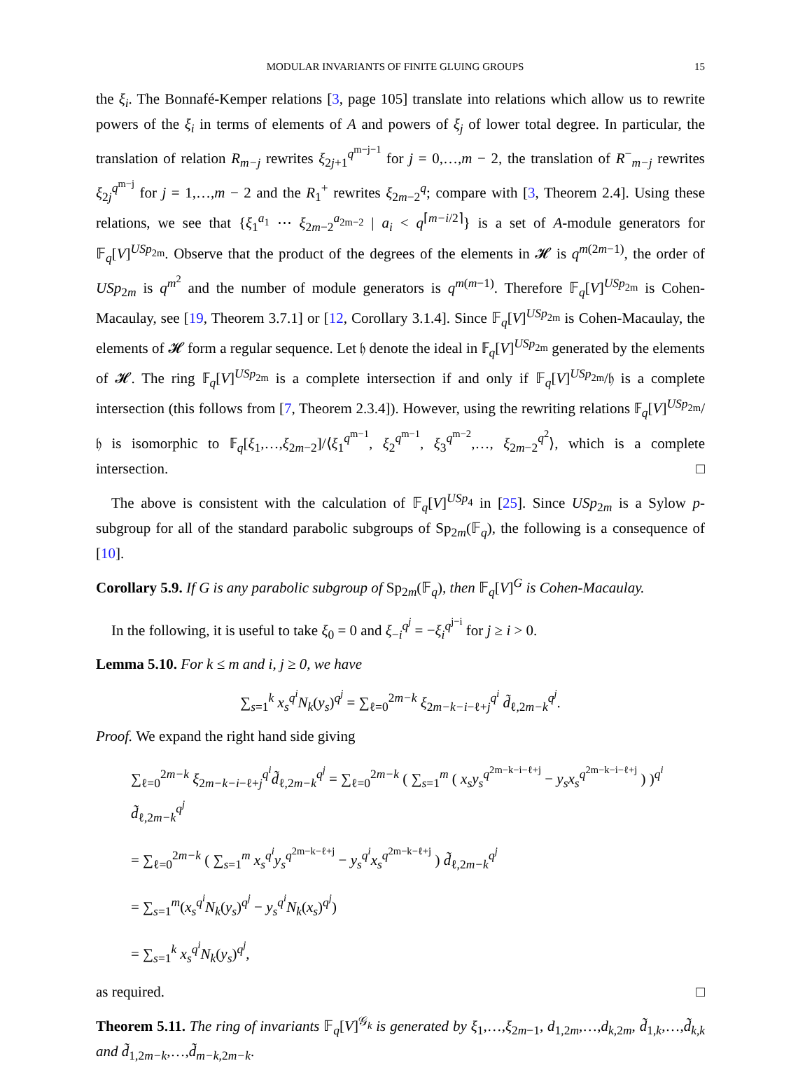MODULAR INVARIANTS OF FINITE GLUING GROUPS 15
the ξ<sub>i</sub>. The Bonnafé-Kemper relations [3, page 105] translate into relations which allow us to rewrite powers of the ξ<sub>i</sub> in terms of elements of A and powers of ξ<sub>j</sub> of lower total degree. In particular, the translation of relation R<sub>m−j</sub> rewrites ξ<sub>2j+1</sub><sup>q<sup>m−j−1</sup></sup> for j = 0,…,m − 2, the translation of R<sup>−</sup><sub>m−j</sub> rewrites ξ<sub>2j</sub><sup>q<sup>m−j</sup></sup> for j = 1,…,m − 2 and the R<sub>1</sub><sup>+</sup> rewrites ξ<sub>2m−2</sub><sup>q</sup>; compare with [3, Theorem 2.4]. Using these relations, we see that {ξ<sub>1</sub><sup>a<sub>1</sub></sup> ⋯ ξ<sub>2m−2</sub><sup>a<sub>2m−2</sub></sup> | a<sub>i</sub> < q<sup>⌈m−i/2⌉</sup>} is a set of A-module generators for 𝔽<sub>q</sub>[V]<sup>USp<sub>2m</sub></sup>. Observe that the product of the degrees of the elements in 𝓗 is q<sup>m(2m−1)</sup>, the order of USp<sub>2m</sub> is q<sup>m<sup>2</sup></sup> and the number of module generators is q<sup>m(m−1)</sup>. Therefore 𝔽<sub>q</sub>[V]<sup>USp<sub>2m</sub></sup> is Cohen-Macaulay, see [19, Theorem 3.7.1] or [12, Corollary 3.1.4]. Since 𝔽<sub>q</sub>[V]<sup>USp<sub>2m</sub></sup> is Cohen-Macaulay, the elements of 𝓗 form a regular sequence. Let 𝔥 denote the ideal in 𝔽<sub>q</sub>[V]<sup>USp<sub>2m</sub></sup> generated by the elements of 𝓗. The ring 𝔽<sub>q</sub>[V]<sup>USp<sub>2m</sub></sup> is a complete intersection if and only if 𝔽<sub>q</sub>[V]<sup>USp<sub>2m</sub></sup>/𝔥 is a complete intersection (this follows from [7, Theorem 2.3.4]). However, using the rewriting relations 𝔽<sub>q</sub>[V]<sup>USp<sub>2m</sub></sup>/𝔥 is isomorphic to 𝔽<sub>q</sub>[ξ<sub>1</sub>,…,ξ<sub>2m−2</sub>]/⟨ξ<sub>1</sub><sup>q<sup>m−1</sup></sup>, ξ<sub>2</sub><sup>q<sup>m−1</sup></sup>, ξ<sub>3</sub><sup>q<sup>m−2</sup></sup>,…, ξ<sub>2m−2</sub><sup>q<sup>2</sup></sup>⟩, which is a complete intersection. □
The above is consistent with the calculation of 𝔽<sub>q</sub>[V]<sup>USp<sub>4</sub></sup> in [25]. Since USp<sub>2m</sub> is a Sylow p-subgroup for all of the standard parabolic subgroups of Sp<sub>2m</sub>(𝔽<sub>q</sub>), the following is a consequence of [10].
Corollary 5.9. If G is any parabolic subgroup of Sp<sub>2m</sub>(𝔽<sub>q</sub>), then 𝔽<sub>q</sub>[V]<sup>G</sup> is Cohen-Macaulay.
In the following, it is useful to take ξ<sub>0</sub> = 0 and ξ<sub>−i</sub><sup>q<sup>j</sup></sup> = −ξ<sub>i</sub><sup>q<sup>j−i</sup></sup> for j ≥ i > 0.
Lemma 5.10. For k ≤ m and i, j ≥ 0, we have
∑<sub>s=1</sub><sup>k</sup> x<sub>s</sub><sup>q<sup>i</sup></sup>N<sub>k</sub>(y<sub>s</sub>)<sup>q<sup>j</sup></sup> = ∑<sub>ℓ=0</sub><sup>2m−k</sup> ξ<sub>2m−k−i−ℓ+j</sub><sup>q<sup>i</sup></sup> d̃<sub>ℓ,2m−k</sub><sup>q<sup>j</sup></sup>.
Proof. We expand the right hand side giving
∑<sub>ℓ=0</sub><sup>2m−k</sup> ξ<sub>2m−k−i−ℓ+j</sub><sup>q<sup>i</sup></sup>d̃<sub>ℓ,2m−k</sub><sup>q<sup>j</sup></sup> = ∑<sub>ℓ=0</sub><sup>2m−k</sup> ( ∑<sub>s=1</sub><sup>m</sup> ( x<sub>s</sub>y<sub>s</sub><sup>q<sup>2m−k−i−ℓ+j</sup></sup> − y<sub>s</sub>x<sub>s</sub><sup>q<sup>2m−k−i−ℓ+j</sup></sup> ) )<sup>q<sup>i</sup></sup> d̃<sub>ℓ,2m−k</sub><sup>q<sup>j</sup></sup>
= ∑<sub>ℓ=0</sub><sup>2m−k</sup> ( ∑<sub>s=1</sub><sup>m</sup> x<sub>s</sub><sup>q<sup>i</sup></sup>y<sub>s</sub><sup>q<sup>2m−k−ℓ+j</sup></sup> − y<sub>s</sub><sup>q<sup>i</sup></sup>x<sub>s</sub><sup>q<sup>2m−k−ℓ+j</sup></sup> ) d̃<sub>ℓ,2m−k</sub><sup>q<sup>j</sup></sup>
= ∑<sub>s=1</sub><sup>m</sup>(x<sub>s</sub><sup>q<sup>i</sup></sup>N<sub>k</sub>(y<sub>s</sub>)<sup>q<sup>j</sup></sup> − y<sub>s</sub><sup>q<sup>i</sup></sup>N<sub>k</sub>(x<sub>s</sub>)<sup>q<sup>j</sup></sup>)
= ∑<sub>s=1</sub><sup>k</sup> x<sub>s</sub><sup>q<sup>i</sup></sup>N<sub>k</sub>(y<sub>s</sub>)<sup>q<sup>j</sup></sup>,
as required. □
Theorem 5.11. The ring of invariants 𝔽<sub>q</sub>[V]<sup>𝒢<sub>k</sub></sup> is generated by ξ<sub>1</sub>,…,ξ<sub>2m−1</sub>, d<sub>1,2m</sub>,…,d<sub>k,2m</sub>, d̃<sub>1,k</sub>,…,d̃<sub>k,k</sub> and d̃<sub>1,2m−k</sub>,…,d̃<sub>m−k,2m−k</sub>.